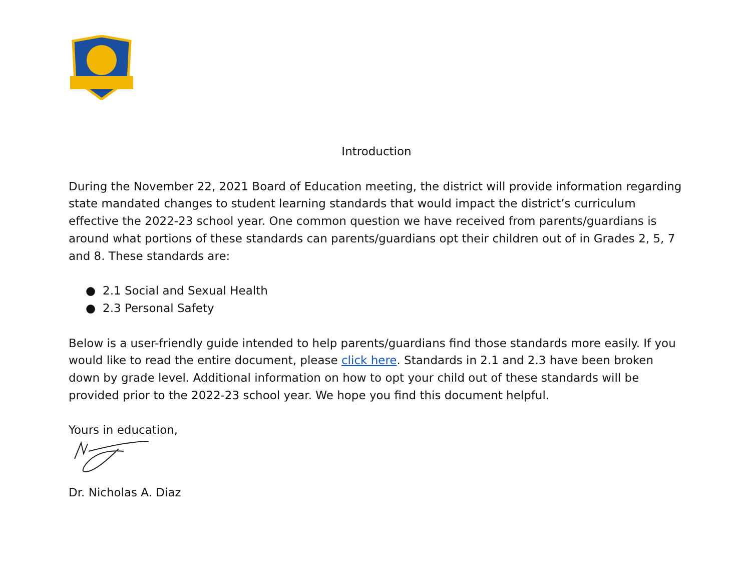Introduction
During the November 22, 2021 Board of Education meeting, the district will provide information regarding state mandated changes to student learning standards that would impact the district’s curriculum effective the 2022-23 school year. One common question we have received from parents/guardians is around what portions of these standards can parents/guardians opt their children out of in Grades 2, 5, 7 and 8. These standards are:
● 2.1 Social and Sexual Health
● 2.3 Personal Safety
Below is a user-friendly guide intended to help parents/guardians find those standards more easily. If you would like to read the entire document, please click here. Standards in 2.1 and 2.3 have been broken down by grade level. Additional information on how to opt your child out of these standards will be provided prior to the 2022-23 school year. We hope you find this document helpful.
Yours in education,
Dr. Nicholas A. Diaz